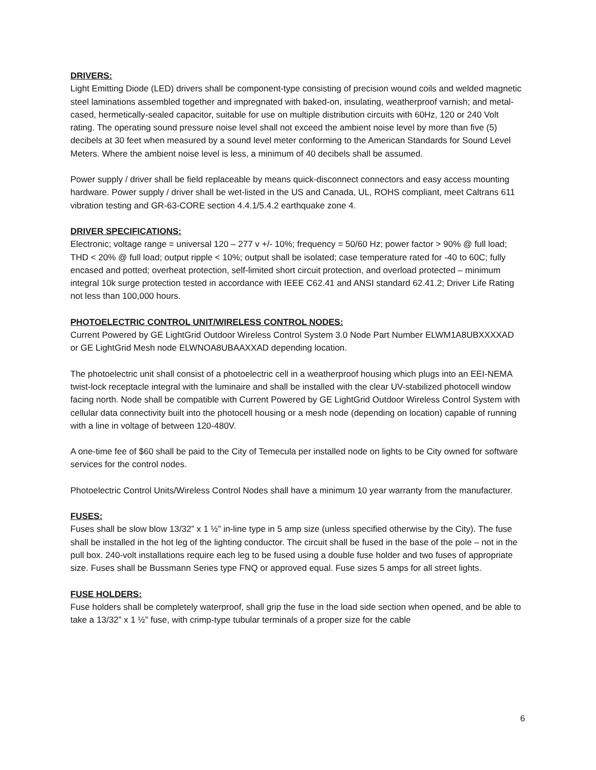DRIVERS:
Light Emitting Diode (LED) drivers shall be component-type consisting of precision wound coils and welded magnetic steel laminations assembled together and impregnated with baked-on, insulating, weatherproof varnish; and metal-cased, hermetically-sealed capacitor, suitable for use on multiple distribution circuits with 60Hz, 120 or 240 Volt rating. The operating sound pressure noise level shall not exceed the ambient noise level by more than five (5) decibels at 30 feet when measured by a sound level meter conforming to the American Standards for Sound Level Meters. Where the ambient noise level is less, a minimum of 40 decibels shall be assumed.
Power supply / driver shall be field replaceable by means quick-disconnect connectors and easy access mounting hardware. Power supply / driver shall be wet-listed in the US and Canada, UL, ROHS compliant, meet Caltrans 611 vibration testing and GR-63-CORE section 4.4.1/5.4.2 earthquake zone 4.
DRIVER SPECIFICATIONS:
Electronic; voltage range = universal 120 – 277 v +/- 10%; frequency = 50/60 Hz; power factor > 90% @ full load; THD < 20% @ full load; output ripple < 10%; output shall be isolated; case temperature rated for -40 to 60C; fully encased and potted; overheat protection, self-limited short circuit protection, and overload protected – minimum integral 10k surge protection tested in accordance with IEEE C62.41 and ANSI standard 62.41.2; Driver Life Rating not less than 100,000 hours.
PHOTOELECTRIC CONTROL UNIT/WIRELESS CONTROL NODES:
Current Powered by GE LightGrid Outdoor Wireless Control System 3.0 Node Part Number ELWM1A8UBXXXXAD or GE LightGrid Mesh node ELWNOA8UBAAXXAD depending location.
The photoelectric unit shall consist of a photoelectric cell in a weatherproof housing which plugs into an EEI-NEMA twist-lock receptacle integral with the luminaire and shall be installed with the clear UV-stabilized photocell window facing north. Node shall be compatible with Current Powered by GE LightGrid Outdoor Wireless Control System with cellular data connectivity built into the photocell housing or a mesh node (depending on location) capable of running with a line in voltage of between 120-480V.
A one-time fee of $60 shall be paid to the City of Temecula per installed node on lights to be City owned for software services for the control nodes.
Photoelectric Control Units/Wireless Control Nodes shall have a minimum 10 year warranty from the manufacturer.
FUSES:
Fuses shall be slow blow 13/32” x 1 ½” in-line type in 5 amp size (unless specified otherwise by the City). The fuse shall be installed in the hot leg of the lighting conductor. The circuit shall be fused in the base of the pole – not in the pull box. 240-volt installations require each leg to be fused using a double fuse holder and two fuses of appropriate size. Fuses shall be Bussmann Series type FNQ or approved equal. Fuse sizes 5 amps for all street lights.
FUSE HOLDERS:
Fuse holders shall be completely waterproof, shall grip the fuse in the load side section when opened, and be able to take a 13/32” x 1 ½” fuse, with crimp-type tubular terminals of a proper size for the cable
6